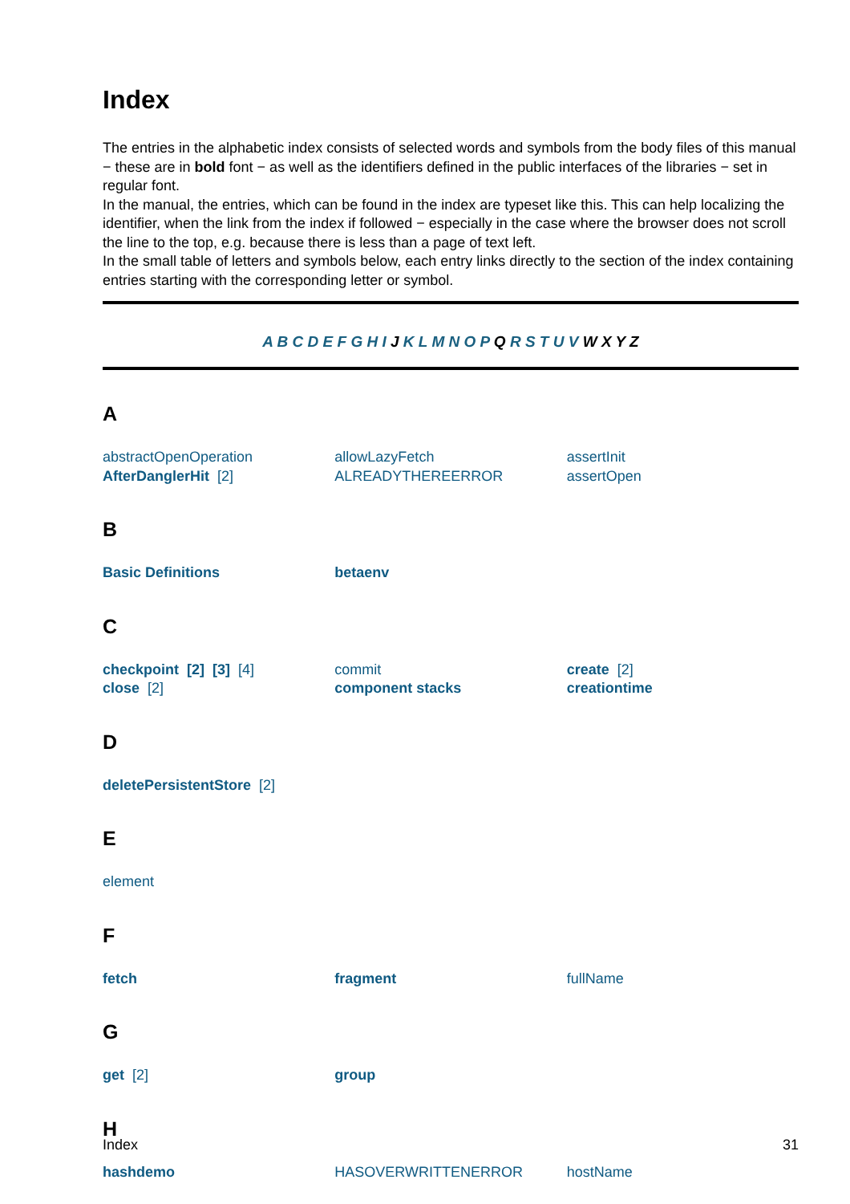Index
The entries in the alphabetic index consists of selected words and symbols from the body files of this manual − these are in bold font − as well as the identifiers defined in the public interfaces of the libraries − set in regular font.
In the manual, the entries, which can be found in the index are typeset like this. This can help localizing the identifier, when the link from the index if followed − especially in the case where the browser does not scroll the line to the top, e.g. because there is less than a page of text left.
In the small table of letters and symbols below, each entry links directly to the section of the index containing entries starting with the corresponding letter or symbol.
A B C D E F G H I J K L M N O P Q R S T U V W X Y Z
A
| abstractOpenOperation | allowLazyFetch | assertInit |
| AfterDanglerHit [2] | ALREADYTHEREERROR | assertOpen |
B
| Basic Definitions | betaenv | |
C
| checkpoint [2] [3] [4] | commit | create [2] |
| close [2] | component stacks | creationtime |
D
| deletePersistentStore [2] |
E
| element | | |
F
| fetch | fragment | fullName |
G
| get [2] | group | |
H
| hashdemo | HASOVERWRITTENERROR | hostName |
Index 31